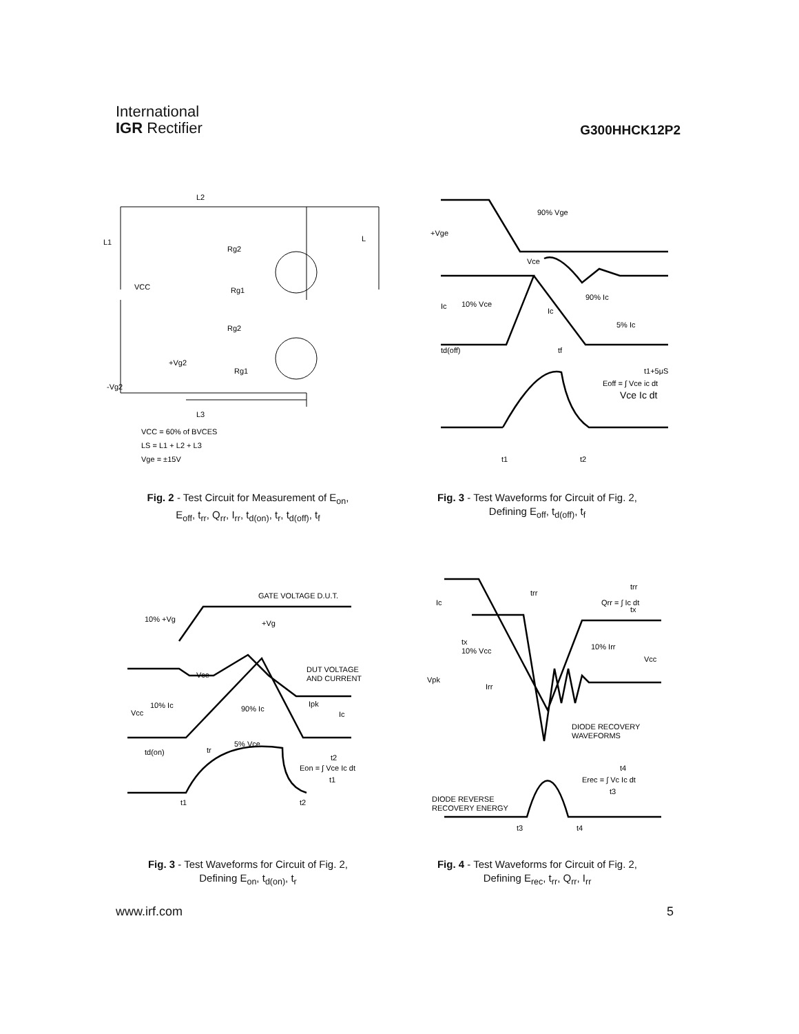International
IGR Rectifier
G300HHCK12P2
L2
L1
L
VCC
Rg2
Rg1
Rg2
Rg1
+Vg2
-Vg2
L3
VCC = 60% of BVCES
LS = L1 + L2 + L3
Vge = ±15V
Fig. 2 - Test Circuit for Measurement of E<sub>on</sub>,
E<sub>off</sub>, t<sub>rr</sub>, Q<sub>rr</sub>, I<sub>rr</sub>, t<sub>d(on)</sub>, t<sub>r</sub>, t<sub>d(off)</sub>, t<sub>f</sub>
90% Vge
+Vge
Vce
10% Vce
Ic
Ic
90% Ic
5% Ic
td(off)
tf
t1+5μS
Eoff = ∫ Vce ic dt
Vce Ic dt
t1
t2
Fig. 3 - Test Waveforms for Circuit of Fig. 2,
Defining E<sub>off</sub>, t<sub>d(off)</sub>, t<sub>f</sub>
GATE VOLTAGE D.U.T.
10% +Vg
+Vg
Vce
DUT VOLTAGE
AND CURRENT
Vcc
10% Ic
90% Ic
Ipk
Ic
5% Vce
td(on)
tr
Eon = ∫ Vce Ic dt
t2
t1
t1
t2
Fig. 3 - Test Waveforms for Circuit of Fig. 2,
Defining E<sub>on</sub>, t<sub>d(on)</sub>, t<sub>r</sub>
trr
Qrr = ∫ Ic dt
trr
tx
Ic
tx
10% Vcc
10% Irr
Vcc
Vpk
Irr
DIODE RECOVERY
WAVEFORMS
Erec = ∫ Vc Ic dt
t4
t3
DIODE REVERSE
RECOVERY ENERGY
t3
t4
Fig. 4 - Test Waveforms for Circuit of Fig. 2,
Defining E<sub>rec</sub>, t<sub>rr</sub>, Q<sub>rr</sub>, I<sub>rr</sub>
www.irf.com 5